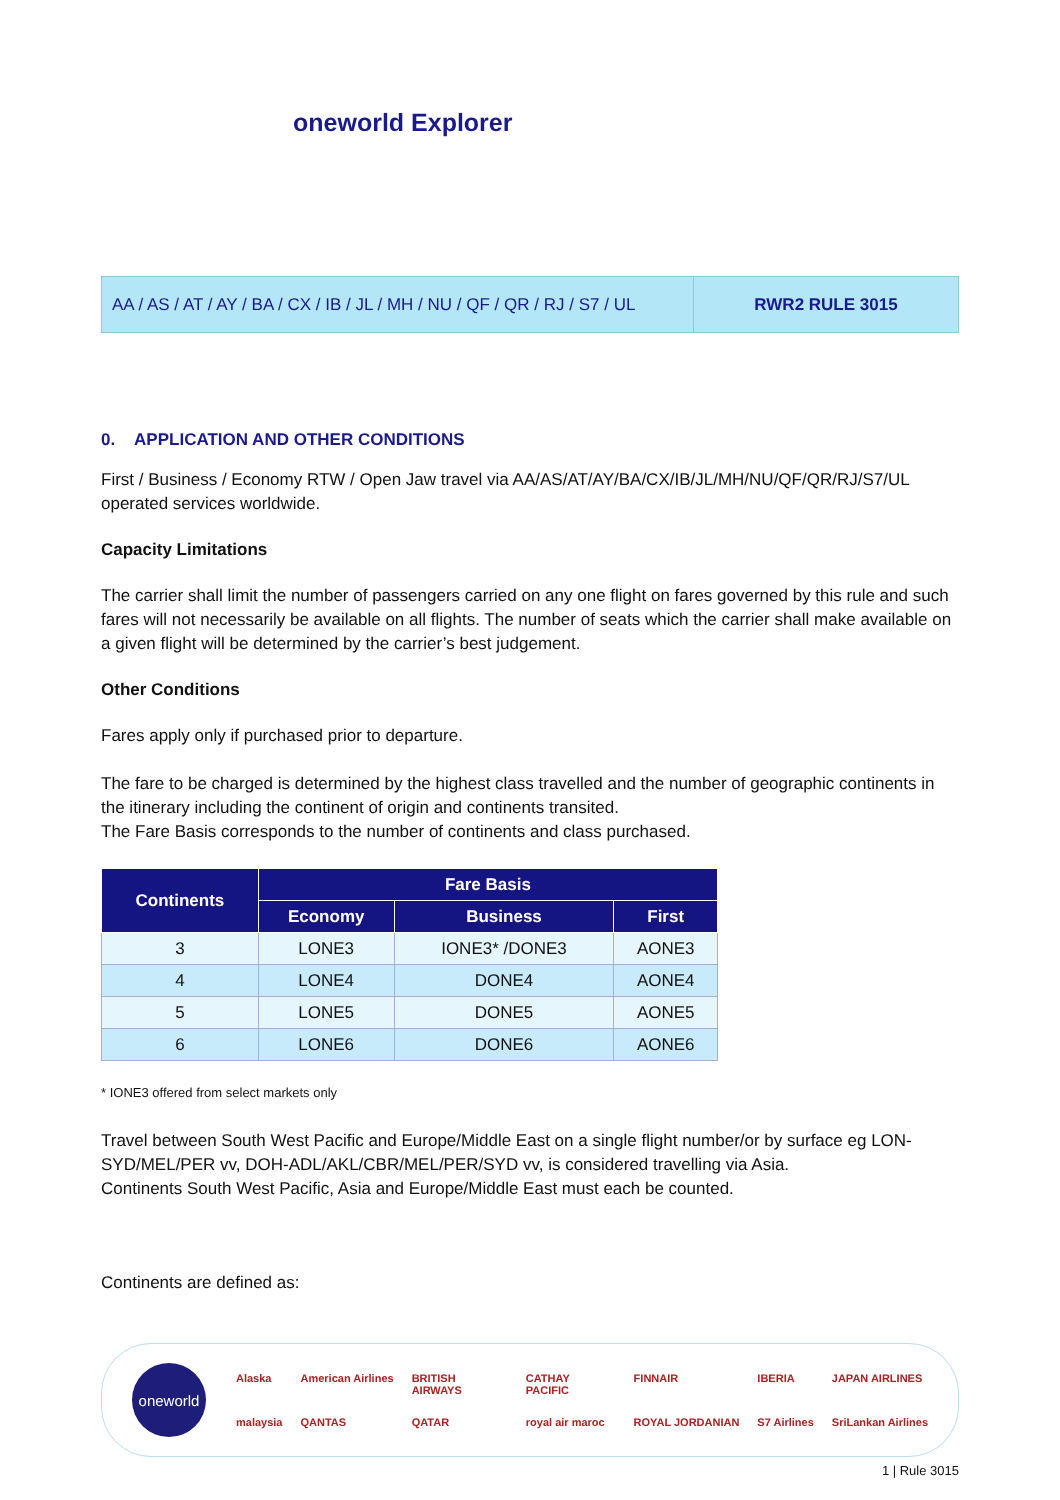oneworld Explorer
AA / AS / AT / AY / BA / CX / IB / JL / MH / NU / QF / QR / RJ / S7 / UL
RWR2 RULE 3015
0. APPLICATION AND OTHER CONDITIONS
First / Business / Economy RTW / Open Jaw travel via AA/AS/AT/AY/BA/CX/IB/JL/MH/NU/QF/QR/RJ/S7/UL operated services worldwide.
Capacity Limitations
The carrier shall limit the number of passengers carried on any one flight on fares governed by this rule and such fares will not necessarily be available on all flights. The number of seats which the carrier shall make available on a given flight will be determined by the carrier’s best judgement.
Other Conditions
Fares apply only if purchased prior to departure.
The fare to be charged is determined by the highest class travelled and the number of geographic continents in the itinerary including the continent of origin and continents transited.
The Fare Basis corresponds to the number of continents and class purchased.
| Continents | Fare Basis | | |
| --- | --- | --- | --- |
| | Economy | Business | First |
| 3 | LONE3 | IONE3* /DONE3 | AONE3 |
| 4 | LONE4 | DONE4 | AONE4 |
| 5 | LONE5 | DONE5 | AONE5 |
| 6 | LONE6 | DONE6 | AONE6 |
* IONE3 offered from select markets only
Travel between South West Pacific and Europe/Middle East on a single flight number/or by surface eg LON-SYD/MEL/PER vv, DOH-ADL/AKL/CBR/MEL/PER/SYD vv, is considered travelling via Asia.
Continents South West Pacific, Asia and Europe/Middle East must each be counted.
Continents are defined as:
oneworld
Alaska American Airlines BRITISH AIRWAYS CATHAY PACIFIC FINNAIR IBERIA JAPAN AIRLINES malaysia QANTAS QATAR royal air maroc ROYAL JORDANIAN S7 Airlines SriLankan Airlines
1 | Rule 3015